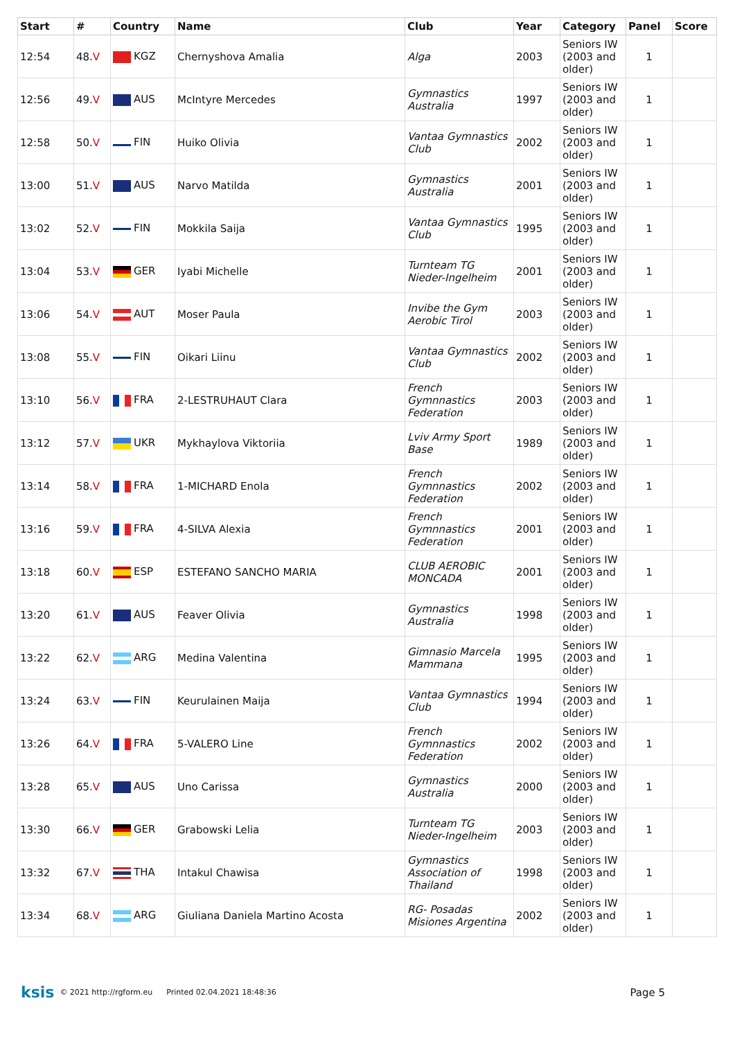| Start | # | Country | Name | Club | Year | Category | Panel | Score |
| --- | --- | --- | --- | --- | --- | --- | --- | --- |
| 12:54 | 48. V | KGZ | Chernyshova Amalia | Alga | 2003 | Seniors IW (2003 and older) | 1 | |
| 12:56 | 49. V | AUS | McIntyre Mercedes | Gymnastics Australia | 1997 | Seniors IW (2003 and older) | 1 | |
| 12:58 | 50. V | FIN | Huiko Olivia | Vantaa Gymnastics Club | 2002 | Seniors IW (2003 and older) | 1 | |
| 13:00 | 51. V | AUS | Narvo Matilda | Gymnastics Australia | 2001 | Seniors IW (2003 and older) | 1 | |
| 13:02 | 52. V | FIN | Mokkila Saija | Vantaa Gymnastics Club | 1995 | Seniors IW (2003 and older) | 1 | |
| 13:04 | 53. V | GER | Iyabi Michelle | Turnteam TG Nieder-Ingelheim | 2001 | Seniors IW (2003 and older) | 1 | |
| 13:06 | 54. V | AUT | Moser Paula | Invibe the Gym Aerobic Tirol | 2003 | Seniors IW (2003 and older) | 1 | |
| 13:08 | 55. V | FIN | Oikari Liinu | Vantaa Gymnastics Club | 2002 | Seniors IW (2003 and older) | 1 | |
| 13:10 | 56. V | FRA | 2-LESTRUHAUT Clara | French Gymnnastics Federation | 2003 | Seniors IW (2003 and older) | 1 | |
| 13:12 | 57. V | UKR | Mykhaylova Viktoriia | Lviv Army Sport Base | 1989 | Seniors IW (2003 and older) | 1 | |
| 13:14 | 58. V | FRA | 1-MICHARD Enola | French Gymnnastics Federation | 2002 | Seniors IW (2003 and older) | 1 | |
| 13:16 | 59. V | FRA | 4-SILVA Alexia | French Gymnnastics Federation | 2001 | Seniors IW (2003 and older) | 1 | |
| 13:18 | 60. V | ESP | ESTEFANO SANCHO MARIA | CLUB AEROBIC MONCADA | 2001 | Seniors IW (2003 and older) | 1 | |
| 13:20 | 61. V | AUS | Feaver Olivia | Gymnastics Australia | 1998 | Seniors IW (2003 and older) | 1 | |
| 13:22 | 62. V | ARG | Medina Valentina | Gimnasio Marcela Mammana | 1995 | Seniors IW (2003 and older) | 1 | |
| 13:24 | 63. V | FIN | Keurulainen Maija | Vantaa Gymnastics Club | 1994 | Seniors IW (2003 and older) | 1 | |
| 13:26 | 64. V | FRA | 5-VALERO Line | French Gymnnastics Federation | 2002 | Seniors IW (2003 and older) | 1 | |
| 13:28 | 65. V | AUS | Uno Carissa | Gymnastics Australia | 2000 | Seniors IW (2003 and older) | 1 | |
| 13:30 | 66. V | GER | Grabowski Lelia | Turnteam TG Nieder-Ingelheim | 2003 | Seniors IW (2003 and older) | 1 | |
| 13:32 | 67. V | THA | Intakul Chawisa | Gymnastics Association of Thailand | 1998 | Seniors IW (2003 and older) | 1 | |
| 13:34 | 68. V | ARG | Giuliana Daniela Martino Acosta | RG- Posadas Misiones Argentina | 2002 | Seniors IW (2003 and older) | 1 | |
ksis © 2021 http://rgform.eu Printed 02.04.2021 18:48:36 Page 5